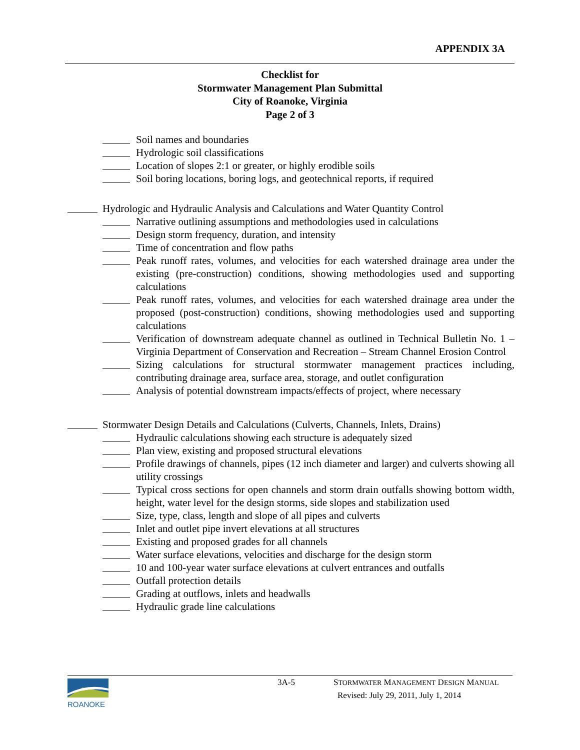APPENDIX 3A
Checklist for
Stormwater Management Plan Submittal
City of Roanoke, Virginia
Page 2 of 3
Soil names and boundaries
Hydrologic soil classifications
Location of slopes 2:1 or greater, or highly erodible soils
Soil boring locations, boring logs, and geotechnical reports, if required
Hydrologic and Hydraulic Analysis and Calculations and Water Quantity Control
Narrative outlining assumptions and methodologies used in calculations
Design storm frequency, duration, and intensity
Time of concentration and flow paths
Peak runoff rates, volumes, and velocities for each watershed drainage area under the existing (pre-construction) conditions, showing methodologies used and supporting calculations
Peak runoff rates, volumes, and velocities for each watershed drainage area under the proposed (post-construction) conditions, showing methodologies used and supporting calculations
Verification of downstream adequate channel as outlined in Technical Bulletin No. 1 – Virginia Department of Conservation and Recreation – Stream Channel Erosion Control
Sizing calculations for structural stormwater management practices including, contributing drainage area, surface area, storage, and outlet configuration
Analysis of potential downstream impacts/effects of project, where necessary
Stormwater Design Details and Calculations (Culverts, Channels, Inlets, Drains)
Hydraulic calculations showing each structure is adequately sized
Plan view, existing and proposed structural elevations
Profile drawings of channels, pipes (12 inch diameter and larger) and culverts showing all utility crossings
Typical cross sections for open channels and storm drain outfalls showing bottom width, height, water level for the design storms, side slopes and stabilization used
Size, type, class, length and slope of all pipes and culverts
Inlet and outlet pipe invert elevations at all structures
Existing and proposed grades for all channels
Water surface elevations, velocities and discharge for the design storm
10 and 100-year water surface elevations at culvert entrances and outfalls
Outfall protection details
Grading at outflows, inlets and headwalls
Hydraulic grade line calculations
ROANOKE 3A-5 STORMWATER MANAGEMENT DESIGN MANUAL
Revised: July 29, 2011, July 1, 2014